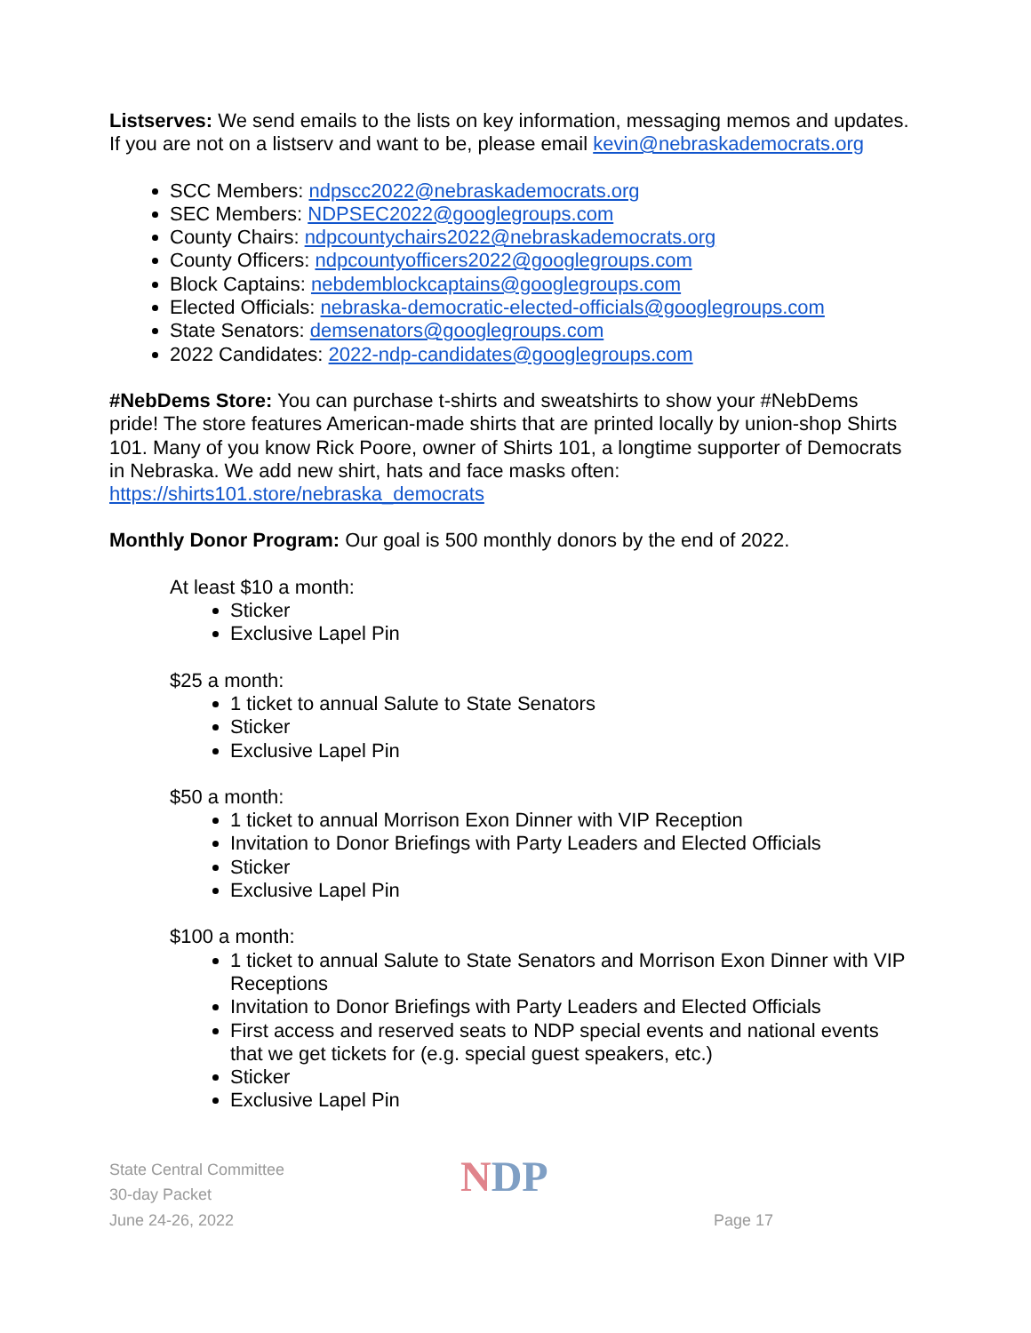Listserves: We send emails to the lists on key information, messaging memos and updates. If you are not on a listserv and want to be, please email kevin@nebraskademocrats.org
SCC Members: ndpscc2022@nebraskademocrats.org
SEC Members: NDPSEC2022@googlegroups.com
County Chairs: ndpcountychairs2022@nebraskademocrats.org
County Officers: ndpcountyofficers2022@googlegroups.com
Block Captains: nebdemblockcaptains@googlegroups.com
Elected Officials: nebraska-democratic-elected-officials@googlegroups.com
State Senators: demsenators@googlegroups.com
2022 Candidates: 2022-ndp-candidates@googlegroups.com
#NebDems Store: You can purchase t-shirts and sweatshirts to show your #NebDems pride! The store features American-made shirts that are printed locally by union-shop Shirts 101. Many of you know Rick Poore, owner of Shirts 101, a longtime supporter of Democrats in Nebraska. We add new shirt, hats and face masks often: https://shirts101.store/nebraska_democrats
Monthly Donor Program: Our goal is 500 monthly donors by the end of 2022.
At least $10 a month:
Sticker
Exclusive Lapel Pin
$25 a month:
1 ticket to annual Salute to State Senators
Sticker
Exclusive Lapel Pin
$50 a month:
1 ticket to annual Morrison Exon Dinner with VIP Reception
Invitation to Donor Briefings with Party Leaders and Elected Officials
Sticker
Exclusive Lapel Pin
$100 a month:
1 ticket to annual Salute to State Senators and Morrison Exon Dinner with VIP Receptions
Invitation to Donor Briefings with Party Leaders and Elected Officials
First access and reserved seats to NDP special events and national events that we get tickets for (e.g. special guest speakers, etc.)
Sticker
Exclusive Lapel Pin
State Central Committee
30-day Packet
June 24-26, 2022
NDP
Page 17